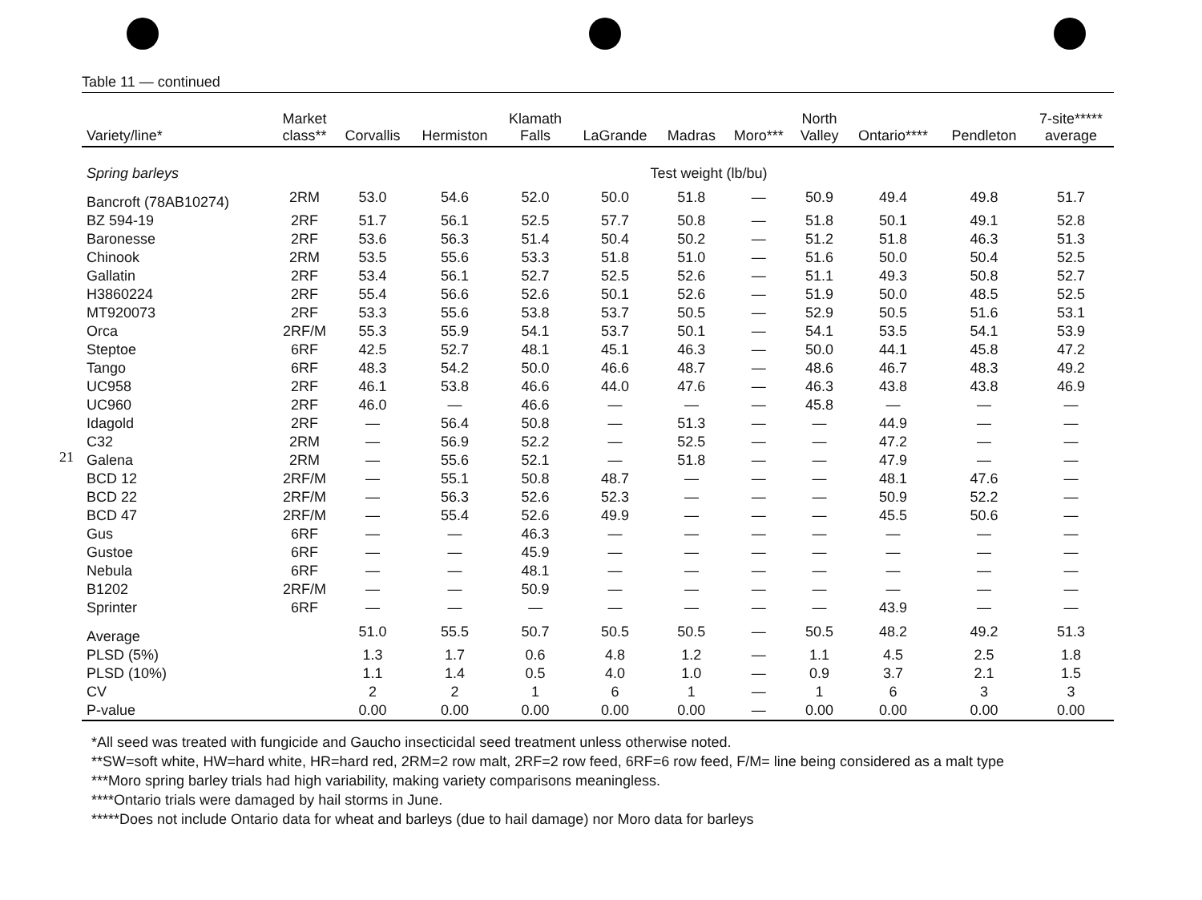21
Table 11 — continued
| Variety/line* | Market class** | Corvallis | Hermiston | Klamath Falls | LaGrande | Madras | Moro*** | North Valley | Ontario**** | Pendleton | 7-site***** average |
| --- | --- | --- | --- | --- | --- | --- | --- | --- | --- | --- | --- |
| Spring barleys | | | | | Test weight (lb/bu) | | | | | | |
| Bancroft (78AB10274) | 2RM | 53.0 | 54.6 | 52.0 | 50.0 | 51.8 | — | 50.9 | 49.4 | 49.8 | 51.7 |
| BZ 594-19 | 2RF | 51.7 | 56.1 | 52.5 | 57.7 | 50.8 | — | 51.8 | 50.1 | 49.1 | 52.8 |
| Baronesse | 2RF | 53.6 | 56.3 | 51.4 | 50.4 | 50.2 | — | 51.2 | 51.8 | 46.3 | 51.3 |
| Chinook | 2RM | 53.5 | 55.6 | 53.3 | 51.8 | 51.0 | — | 51.6 | 50.0 | 50.4 | 52.5 |
| Gallatin | 2RF | 53.4 | 56.1 | 52.7 | 52.5 | 52.6 | — | 51.1 | 49.3 | 50.8 | 52.7 |
| H3860224 | 2RF | 55.4 | 56.6 | 52.6 | 50.1 | 52.6 | — | 51.9 | 50.0 | 48.5 | 52.5 |
| MT920073 | 2RF | 53.3 | 55.6 | 53.8 | 53.7 | 50.5 | — | 52.9 | 50.5 | 51.6 | 53.1 |
| Orca | 2RF/M | 55.3 | 55.9 | 54.1 | 53.7 | 50.1 | — | 54.1 | 53.5 | 54.1 | 53.9 |
| Steptoe | 6RF | 42.5 | 52.7 | 48.1 | 45.1 | 46.3 | — | 50.0 | 44.1 | 45.8 | 47.2 |
| Tango | 6RF | 48.3 | 54.2 | 50.0 | 46.6 | 48.7 | — | 48.6 | 46.7 | 48.3 | 49.2 |
| UC958 | 2RF | 46.1 | 53.8 | 46.6 | 44.0 | 47.6 | — | 46.3 | 43.8 | 43.8 | 46.9 |
| UC960 | 2RF | 46.0 | — | 46.6 | — | — | — | 45.8 | — | — | — |
| Idagold | 2RF | — | 56.4 | 50.8 | — | 51.3 | — | — | 44.9 | — | — |
| C32 | 2RM | — | 56.9 | 52.2 | — | 52.5 | — | — | 47.2 | — | — |
| Galena | 2RM | — | 55.6 | 52.1 | — | 51.8 | — | — | 47.9 | — | — |
| BCD 12 | 2RF/M | — | 55.1 | 50.8 | 48.7 | — | — | — | 48.1 | 47.6 | — |
| BCD 22 | 2RF/M | — | 56.3 | 52.6 | 52.3 | — | — | — | 50.9 | 52.2 | — |
| BCD 47 | 2RF/M | — | 55.4 | 52.6 | 49.9 | — | — | — | 45.5 | 50.6 | — |
| Gus | 6RF | — | — | 46.3 | — | — | — | — | — | — | — |
| Gustoe | 6RF | — | — | 45.9 | — | — | — | — | — | — | — |
| Nebula | 6RF | — | — | 48.1 | — | — | — | — | — | — | — |
| B1202 | 2RF/M | — | — | 50.9 | — | — | — | — | — | — | — |
| Sprinter | 6RF | — | — | — | — | — | — | — | 43.9 | — | — |
| Average | | 51.0 | 55.5 | 50.7 | 50.5 | 50.5 | — | 50.5 | 48.2 | 49.2 | 51.3 |
| PLSD (5%) | | 1.3 | 1.7 | 0.6 | 4.8 | 1.2 | — | 1.1 | 4.5 | 2.5 | 1.8 |
| PLSD (10%) | | 1.1 | 1.4 | 0.5 | 4.0 | 1.0 | — | 0.9 | 3.7 | 2.1 | 1.5 |
| CV | | 2 | 2 | 1 | 6 | 1 | — | 1 | 6 | 3 | 3 |
| P-value | | 0.00 | 0.00 | 0.00 | 0.00 | 0.00 | — | 0.00 | 0.00 | 0.00 | 0.00 |
*All seed was treated with fungicide and Gaucho insecticidal seed treatment unless otherwise noted.
**SW=soft white, HW=hard white, HR=hard red, 2RM=2 row malt, 2RF=2 row feed, 6RF=6 row feed, F/M= line being considered as a malt type
***Moro spring barley trials had high variability, making variety comparisons meaningless.
****Ontario trials were damaged by hail storms in June.
*****Does not include Ontario data for wheat and barleys (due to hail damage) nor Moro data for barleys